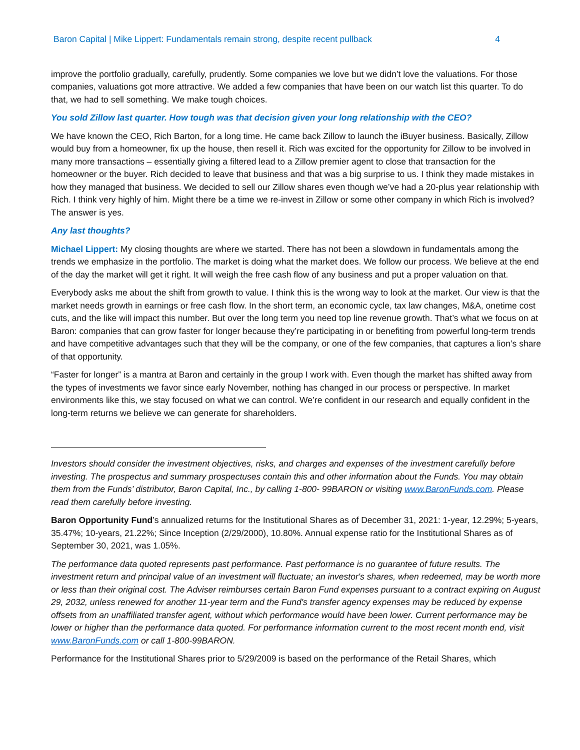Baron Capital | Mike Lippert: Fundamentals remain strong, despite recent pullback 4
improve the portfolio gradually, carefully, prudently. Some companies we love but we didn’t love the valuations. For those companies, valuations got more attractive. We added a few companies that have been on our watch list this quarter. To do that, we had to sell something. We make tough choices.
You sold Zillow last quarter. How tough was that decision given your long relationship with the CEO?
We have known the CEO, Rich Barton, for a long time. He came back Zillow to launch the iBuyer business. Basically, Zillow would buy from a homeowner, fix up the house, then resell it. Rich was excited for the opportunity for Zillow to be involved in many more transactions – essentially giving a filtered lead to a Zillow premier agent to close that transaction for the homeowner or the buyer. Rich decided to leave that business and that was a big surprise to us. I think they made mistakes in how they managed that business. We decided to sell our Zillow shares even though we’ve had a 20-plus year relationship with Rich. I think very highly of him. Might there be a time we re-invest in Zillow or some other company in which Rich is involved? The answer is yes.
Any last thoughts?
Michael Lippert: My closing thoughts are where we started. There has not been a slowdown in fundamentals among the trends we emphasize in the portfolio. The market is doing what the market does. We follow our process. We believe at the end of the day the market will get it right. It will weigh the free cash flow of any business and put a proper valuation on that.
Everybody asks me about the shift from growth to value. I think this is the wrong way to look at the market. Our view is that the market needs growth in earnings or free cash flow. In the short term, an economic cycle, tax law changes, M&A, onetime cost cuts, and the like will impact this number. But over the long term you need top line revenue growth. That’s what we focus on at Baron: companies that can grow faster for longer because they’re participating in or benefiting from powerful long-term trends and have competitive advantages such that they will be the company, or one of the few companies, that captures a lion’s share of that opportunity.
“Faster for longer” is a mantra at Baron and certainly in the group I work with. Even though the market has shifted away from the types of investments we favor since early November, nothing has changed in our process or perspective. In market environments like this, we stay focused on what we can control. We’re confident in our research and equally confident in the long-term returns we believe we can generate for shareholders.
Investors should consider the investment objectives, risks, and charges and expenses of the investment carefully before investing. The prospectus and summary prospectuses contain this and other information about the Funds. You may obtain them from the Funds’ distributor, Baron Capital, Inc., by calling 1-800- 99BARON or visiting www.BaronFunds.com. Please read them carefully before investing.
Baron Opportunity Fund’s annualized returns for the Institutional Shares as of December 31, 2021: 1-year, 12.29%; 5-years, 35.47%; 10-years, 21.22%; Since Inception (2/29/2000), 10.80%. Annual expense ratio for the Institutional Shares as of September 30, 2021, was 1.05%.
The performance data quoted represents past performance. Past performance is no guarantee of future results. The investment return and principal value of an investment will fluctuate; an investor's shares, when redeemed, may be worth more or less than their original cost. The Adviser reimburses certain Baron Fund expenses pursuant to a contract expiring on August 29, 2032, unless renewed for another 11-year term and the Fund's transfer agency expenses may be reduced by expense offsets from an unaffiliated transfer agent, without which performance would have been lower. Current performance may be lower or higher than the performance data quoted. For performance information current to the most recent month end, visit www.BaronFunds.com or call 1-800-99BARON.
Performance for the Institutional Shares prior to 5/29/2009 is based on the performance of the Retail Shares, which